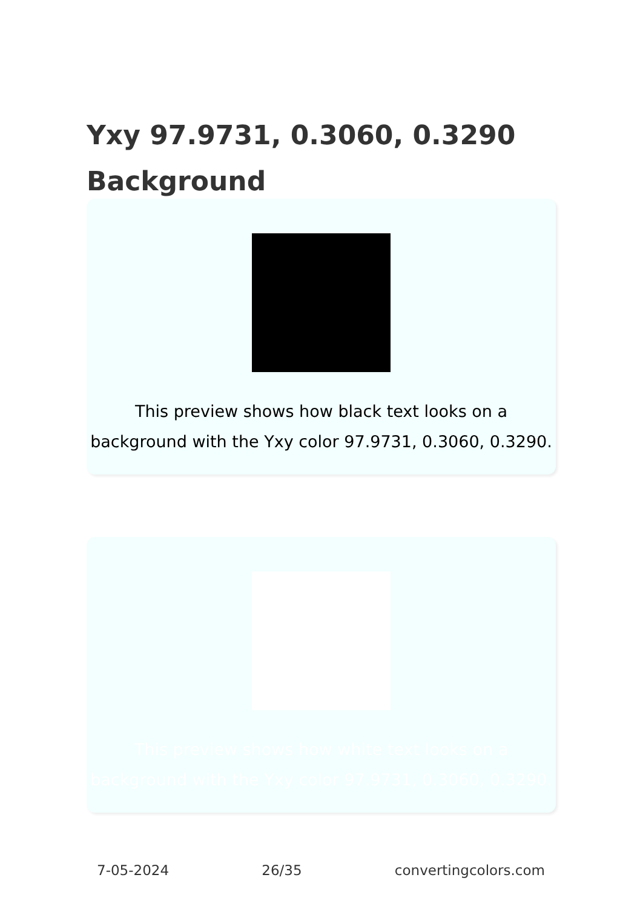Yxy 97.9731, 0.3060, 0.3290 Background
This preview shows how black text looks on a background with the Yxy color 97.9731, 0.3060, 0.3290.
This preview shows how white text looks on a background with the Yxy color 97.9731, 0.3060, 0.3290.
7-05-2024 26/35 convertingcolors.com